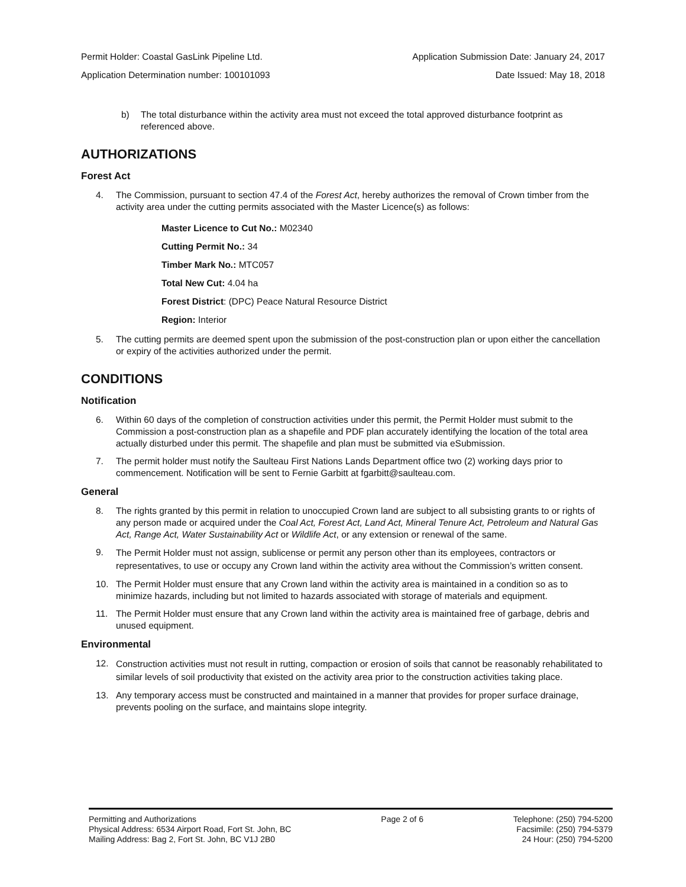Permit Holder: Coastal GasLink Pipeline Ltd. Application Submission Date: January 24, 2017
Application Determination number: 100101093 Date Issued: May 18, 2018
b) The total disturbance within the activity area must not exceed the total approved disturbance footprint as referenced above.
AUTHORIZATIONS
Forest Act
4. The Commission, pursuant to section 47.4 of the Forest Act, hereby authorizes the removal of Crown timber from the activity area under the cutting permits associated with the Master Licence(s) as follows:
Master Licence to Cut No.: M02340
Cutting Permit No.: 34
Timber Mark No.: MTC057
Total New Cut: 4.04 ha
Forest District: (DPC) Peace Natural Resource District
Region: Interior
5. The cutting permits are deemed spent upon the submission of the post-construction plan or upon either the cancellation or expiry of the activities authorized under the permit.
CONDITIONS
Notification
6. Within 60 days of the completion of construction activities under this permit, the Permit Holder must submit to the Commission a post-construction plan as a shapefile and PDF plan accurately identifying the location of the total area actually disturbed under this permit. The shapefile and plan must be submitted via eSubmission.
7. The permit holder must notify the Saulteau First Nations Lands Department office two (2) working days prior to commencement. Notification will be sent to Fernie Garbitt at fgarbitt@saulteau.com.
General
8. The rights granted by this permit in relation to unoccupied Crown land are subject to all subsisting grants to or rights of any person made or acquired under the Coal Act, Forest Act, Land Act, Mineral Tenure Act, Petroleum and Natural Gas Act, Range Act, Water Sustainability Act or Wildlife Act, or any extension or renewal of the same.
9.
The Permit Holder must not assign, sublicense or permit any person other than its employees, contractors or representatives, to use or occupy any Crown land within the activity area without the Commission’s written consent.
10. The Permit Holder must ensure that any Crown land within the activity area is maintained in a condition so as to minimize hazards, including but not limited to hazards associated with storage of materials and equipment.
11. The Permit Holder must ensure that any Crown land within the activity area is maintained free of garbage, debris and unused equipment.
Environmental
12.
Construction activities must not result in rutting, compaction or erosion of soils that cannot be reasonably rehabilitated to similar levels of soil productivity that existed on the activity area prior to the construction activities taking place.
13. Any temporary access must be constructed and maintained in a manner that provides for proper surface drainage, prevents pooling on the surface, and maintains slope integrity.
Permitting and Authorizations
Physical Address: 6534 Airport Road, Fort St. John, BC
Mailing Address: Bag 2, Fort St. John, BC V1J 2B0
Page 2 of 6 Telephone: (250) 794-5200
Facsimile: (250) 794-5379
24 Hour: (250) 794-5200